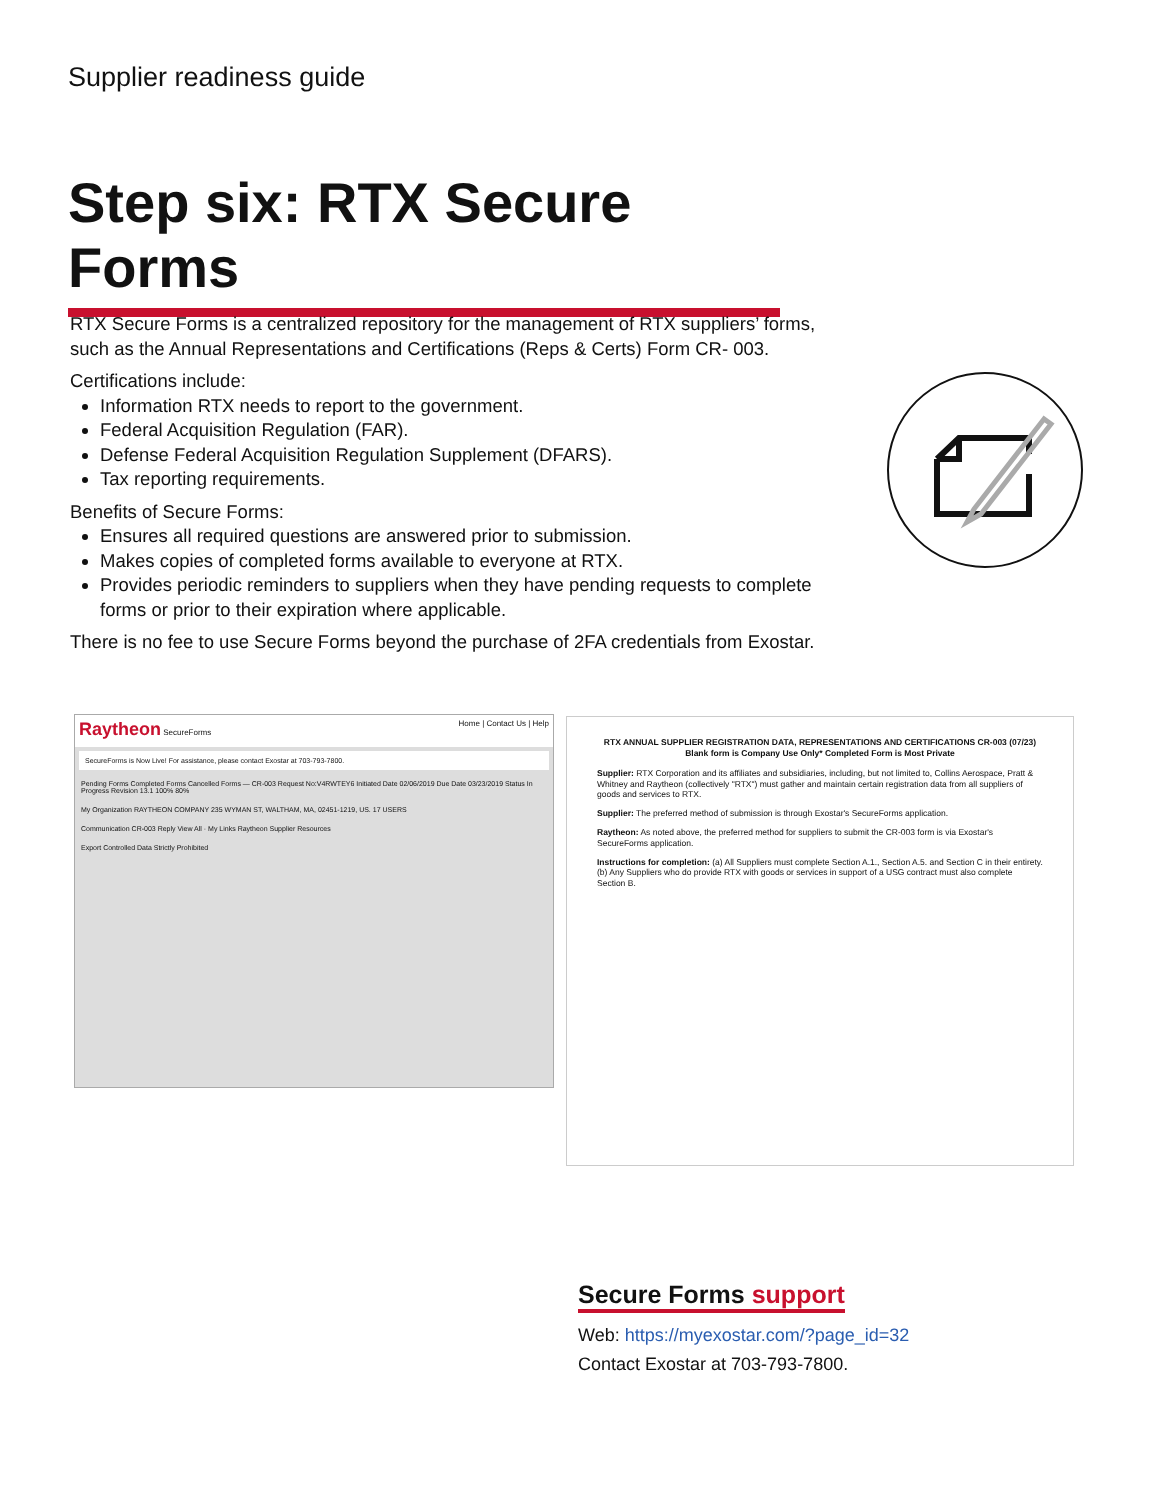Supplier readiness guide
Step six: RTX Secure Forms
RTX Secure Forms is a centralized repository for the management of RTX suppliers’ forms, such as the Annual Representations and Certifications (Reps & Certs) Form CR- 003.
Certifications include:
Information RTX needs to report to the government.
Federal Acquisition Regulation (FAR).
Defense Federal Acquisition Regulation Supplement (DFARS).
Tax reporting requirements.
Benefits of Secure Forms:
Ensures all required questions are answered prior to submission.
Makes copies of completed forms available to everyone at RTX.
Provides periodic reminders to suppliers when they have pending requests to complete forms or prior to their expiration where applicable.
There is no fee to use Secure Forms beyond the purchase of 2FA credentials from Exostar.
Raytheon SecureForms Home | Contact Us | Help
SecureForms is Now Live! For assistance, please contact Exostar at 703-793-7800.
Pending Forms Completed Forms Cancelled Forms — CR-003 Request No:V4RWTEY6 Initiated Date 02/06/2019 Due Date 03/23/2019 Status In Progress Revision 13.1 100% 80%
My Organization RAYTHEON COMPANY 235 WYMAN ST, WALTHAM, MA, 02451-1219, US. 17 USERS
Communication CR-003 Reply View All · My Links Raytheon Supplier Resources
Export Controlled Data Strictly Prohibited
RTX ANNUAL SUPPLIER REGISTRATION DATA, REPRESENTATIONS AND CERTIFICATIONS CR-003 (07/23)
Blank form is Company Use Only* Completed Form is Most Private
Supplier: RTX Corporation and its affiliates and subsidiaries, including, but not limited to, Collins Aerospace, Pratt & Whitney and Raytheon (collectively "RTX") must gather and maintain certain registration data from all suppliers of goods and services to RTX.
Supplier: The preferred method of submission is through Exostar's SecureForms application.
Raytheon: As noted above, the preferred method for suppliers to submit the CR-003 form is via Exostar's SecureForms application.
Instructions for completion: (a) All Suppliers must complete Section A.1., Section A.5. and Section C in their entirety. (b) Any Suppliers who do provide RTX with goods or services in support of a USG contract must also complete Section B.
Secure Forms support
Web: https://myexostar.com/?page_id=32
Contact Exostar at 703-793-7800.